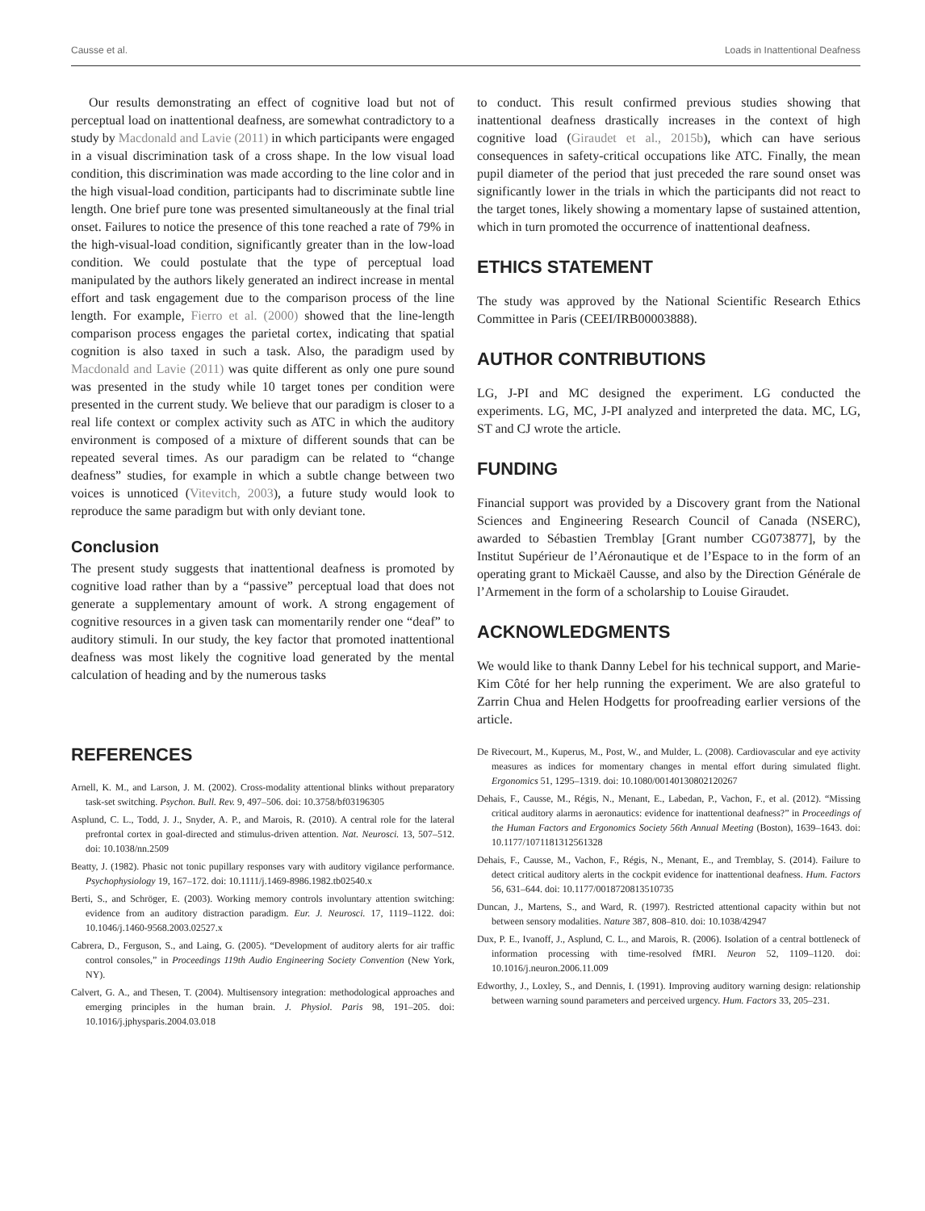Causse et al. Loads in Inattentional Deafness
Our results demonstrating an effect of cognitive load but not of perceptual load on inattentional deafness, are somewhat contradictory to a study by Macdonald and Lavie (2011) in which participants were engaged in a visual discrimination task of a cross shape. In the low visual load condition, this discrimination was made according to the line color and in the high visual-load condition, participants had to discriminate subtle line length. One brief pure tone was presented simultaneously at the final trial onset. Failures to notice the presence of this tone reached a rate of 79% in the high-visual-load condition, significantly greater than in the low-load condition. We could postulate that the type of perceptual load manipulated by the authors likely generated an indirect increase in mental effort and task engagement due to the comparison process of the line length. For example, Fierro et al. (2000) showed that the line-length comparison process engages the parietal cortex, indicating that spatial cognition is also taxed in such a task. Also, the paradigm used by Macdonald and Lavie (2011) was quite different as only one pure sound was presented in the study while 10 target tones per condition were presented in the current study. We believe that our paradigm is closer to a real life context or complex activity such as ATC in which the auditory environment is composed of a mixture of different sounds that can be repeated several times. As our paradigm can be related to “change deafness” studies, for example in which a subtle change between two voices is unnoticed (Vitevitch, 2003), a future study would look to reproduce the same paradigm but with only deviant tone.
Conclusion
The present study suggests that inattentional deafness is promoted by cognitive load rather than by a “passive” perceptual load that does not generate a supplementary amount of work. A strong engagement of cognitive resources in a given task can momentarily render one “deaf” to auditory stimuli. In our study, the key factor that promoted inattentional deafness was most likely the cognitive load generated by the mental calculation of heading and by the numerous tasks
to conduct. This result confirmed previous studies showing that inattentional deafness drastically increases in the context of high cognitive load (Giraudet et al., 2015b), which can have serious consequences in safety-critical occupations like ATC. Finally, the mean pupil diameter of the period that just preceded the rare sound onset was significantly lower in the trials in which the participants did not react to the target tones, likely showing a momentary lapse of sustained attention, which in turn promoted the occurrence of inattentional deafness.
ETHICS STATEMENT
The study was approved by the National Scientific Research Ethics Committee in Paris (CEEI/IRB00003888).
AUTHOR CONTRIBUTIONS
LG, J-PI and MC designed the experiment. LG conducted the experiments. LG, MC, J-PI analyzed and interpreted the data. MC, LG, ST and CJ wrote the article.
FUNDING
Financial support was provided by a Discovery grant from the National Sciences and Engineering Research Council of Canada (NSERC), awarded to Sébastien Tremblay [Grant number CG073877], by the Institut Supérieur de l’Aéronautique et de l’Espace to in the form of an operating grant to Mickaël Causse, and also by the Direction Générale de l’Armement in the form of a scholarship to Louise Giraudet.
ACKNOWLEDGMENTS
We would like to thank Danny Lebel for his technical support, and Marie-Kim Côté for her help running the experiment. We are also grateful to Zarrin Chua and Helen Hodgetts for proofreading earlier versions of the article.
REFERENCES
Arnell, K. M., and Larson, J. M. (2002). Cross-modality attentional blinks without preparatory task-set switching. Psychon. Bull. Rev. 9, 497–506. doi: 10.3758/bf03196305
Asplund, C. L., Todd, J. J., Snyder, A. P., and Marois, R. (2010). A central role for the lateral prefrontal cortex in goal-directed and stimulus-driven attention. Nat. Neurosci. 13, 507–512. doi: 10.1038/nn.2509
Beatty, J. (1982). Phasic not tonic pupillary responses vary with auditory vigilance performance. Psychophysiology 19, 167–172. doi: 10.1111/j.1469-8986.1982.tb02540.x
Berti, S., and Schröger, E. (2003). Working memory controls involuntary attention switching: evidence from an auditory distraction paradigm. Eur. J. Neurosci. 17, 1119–1122. doi: 10.1046/j.1460-9568.2003.02527.x
Cabrera, D., Ferguson, S., and Laing, G. (2005). “Development of auditory alerts for air traffic control consoles,” in Proceedings 119th Audio Engineering Society Convention (New York, NY).
Calvert, G. A., and Thesen, T. (2004). Multisensory integration: methodological approaches and emerging principles in the human brain. J. Physiol. Paris 98, 191–205. doi: 10.1016/j.jphysparis.2004.03.018
De Rivecourt, M., Kuperus, M., Post, W., and Mulder, L. (2008). Cardiovascular and eye activity measures as indices for momentary changes in mental effort during simulated flight. Ergonomics 51, 1295–1319. doi: 10.1080/00140130802120267
Dehais, F., Causse, M., Régis, N., Menant, E., Labedan, P., Vachon, F., et al. (2012). “Missing critical auditory alarms in aeronautics: evidence for inattentional deafness?” in Proceedings of the Human Factors and Ergonomics Society 56th Annual Meeting (Boston), 1639–1643. doi: 10.1177/1071181312561328
Dehais, F., Causse, M., Vachon, F., Régis, N., Menant, E., and Tremblay, S. (2014). Failure to detect critical auditory alerts in the cockpit evidence for inattentional deafness. Hum. Factors 56, 631–644. doi: 10.1177/0018720813510735
Duncan, J., Martens, S., and Ward, R. (1997). Restricted attentional capacity within but not between sensory modalities. Nature 387, 808–810. doi: 10.1038/42947
Dux, P. E., Ivanoff, J., Asplund, C. L., and Marois, R. (2006). Isolation of a central bottleneck of information processing with time-resolved fMRI. Neuron 52, 1109–1120. doi: 10.1016/j.neuron.2006.11.009
Edworthy, J., Loxley, S., and Dennis, I. (1991). Improving auditory warning design: relationship between warning sound parameters and perceived urgency. Hum. Factors 33, 205–231.